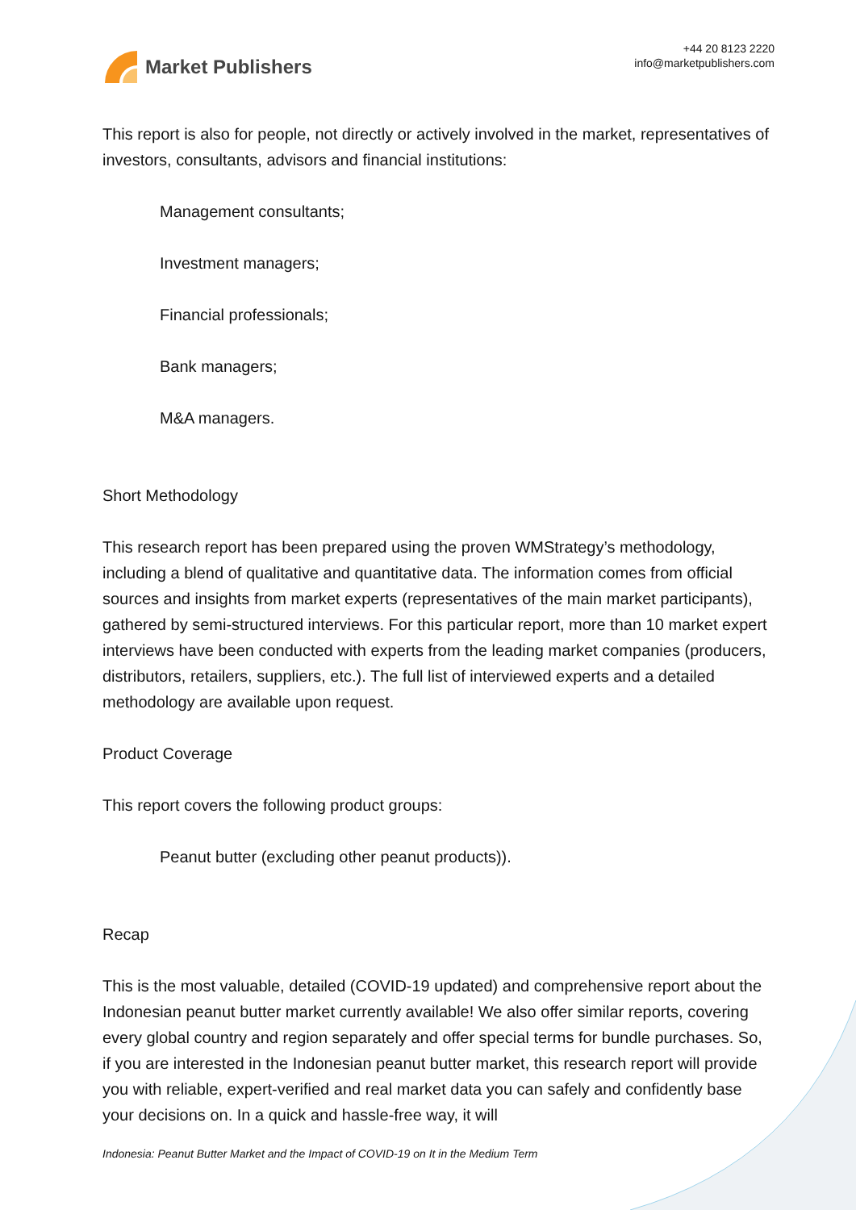Market Publishers
+44 20 8123 2220
info@marketpublishers.com
This report is also for people, not directly or actively involved in the market, representatives of investors, consultants, advisors and financial institutions:
Management consultants;
Investment managers;
Financial professionals;
Bank managers;
M&A managers.
Short Methodology
This research report has been prepared using the proven WMStrategy’s methodology, including a blend of qualitative and quantitative data. The information comes from official sources and insights from market experts (representatives of the main market participants), gathered by semi-structured interviews. For this particular report, more than 10 market expert interviews have been conducted with experts from the leading market companies (producers, distributors, retailers, suppliers, etc.). The full list of interviewed experts and a detailed methodology are available upon request.
Product Coverage
This report covers the following product groups:
Peanut butter (excluding other peanut products)).
Recap
This is the most valuable, detailed (COVID-19 updated) and comprehensive report about the Indonesian peanut butter market currently available! We also offer similar reports, covering every global country and region separately and offer special terms for bundle purchases. So, if you are interested in the Indonesian peanut butter market, this research report will provide you with reliable, expert-verified and real market data you can safely and confidently base your decisions on. In a quick and hassle-free way, it will
Indonesia: Peanut Butter Market and the Impact of COVID-19 on It in the Medium Term